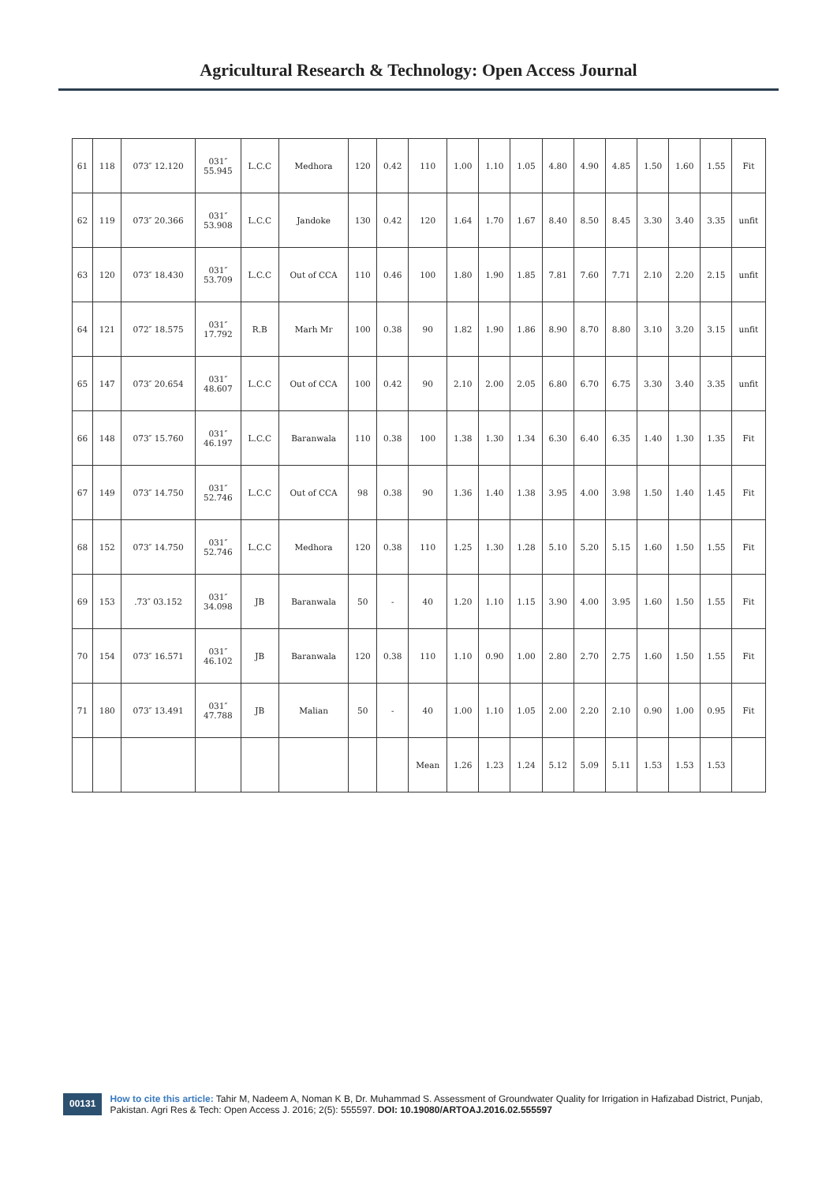Agricultural Research & Technology: Open Access Journal
| 61 | 118 | 073″ 12.120 | 031″ 55.945 | L.C.C | Medhora | 120 | 0.42 | 110 | 1.00 | 1.10 | 1.05 | 4.80 | 4.90 | 4.85 | 1.50 | 1.60 | 1.55 | Fit |
| 62 | 119 | 073″ 20.366 | 031″ 53.908 | L.C.C | Jandoke | 130 | 0.42 | 120 | 1.64 | 1.70 | 1.67 | 8.40 | 8.50 | 8.45 | 3.30 | 3.40 | 3.35 | unfit |
| 63 | 120 | 073″ 18.430 | 031″ 53.709 | L.C.C | Out of CCA | 110 | 0.46 | 100 | 1.80 | 1.90 | 1.85 | 7.81 | 7.60 | 7.71 | 2.10 | 2.20 | 2.15 | unfit |
| 64 | 121 | 072″ 18.575 | 031″ 17.792 | R.B | Marh Mr | 100 | 0.38 | 90 | 1.82 | 1.90 | 1.86 | 8.90 | 8.70 | 8.80 | 3.10 | 3.20 | 3.15 | unfit |
| 65 | 147 | 073″ 20.654 | 031″ 48.607 | L.C.C | Out of CCA | 100 | 0.42 | 90 | 2.10 | 2.00 | 2.05 | 6.80 | 6.70 | 6.75 | 3.30 | 3.40 | 3.35 | unfit |
| 66 | 148 | 073″ 15.760 | 031″ 46.197 | L.C.C | Baranwala | 110 | 0.38 | 100 | 1.38 | 1.30 | 1.34 | 6.30 | 6.40 | 6.35 | 1.40 | 1.30 | 1.35 | Fit |
| 67 | 149 | 073″ 14.750 | 031″ 52.746 | L.C.C | Out of CCA | 98 | 0.38 | 90 | 1.36 | 1.40 | 1.38 | 3.95 | 4.00 | 3.98 | 1.50 | 1.40 | 1.45 | Fit |
| 68 | 152 | 073″ 14.750 | 031″ 52.746 | L.C.C | Medhora | 120 | 0.38 | 110 | 1.25 | 1.30 | 1.28 | 5.10 | 5.20 | 5.15 | 1.60 | 1.50 | 1.55 | Fit |
| 69 | 153 | .73″ 03.152 | 031″ 34.098 | JB | Baranwala | 50 | - | 40 | 1.20 | 1.10 | 1.15 | 3.90 | 4.00 | 3.95 | 1.60 | 1.50 | 1.55 | Fit |
| 70 | 154 | 073″ 16.571 | 031″ 46.102 | JB | Baranwala | 120 | 0.38 | 110 | 1.10 | 0.90 | 1.00 | 2.80 | 2.70 | 2.75 | 1.60 | 1.50 | 1.55 | Fit |
| 71 | 180 | 073″ 13.491 | 031″ 47.788 | JB | Malian | 50 | - | 40 | 1.00 | 1.10 | 1.05 | 2.00 | 2.20 | 2.10 | 0.90 | 1.00 | 0.95 | Fit |
| | | | | | | | | Mean | 1.26 | 1.23 | 1.24 | 5.12 | 5.09 | 5.11 | 1.53 | 1.53 | 1.53 | |
00131
How to cite this article: Tahir M, Nadeem A, Noman K B, Dr. Muhammad S. Assessment of Groundwater Quality for Irrigation in Hafizabad District, Punjab, Pakistan. Agri Res & Tech: Open Access J. 2016; 2(5): 555597. DOI: 10.19080/ARTOAJ.2016.02.555597